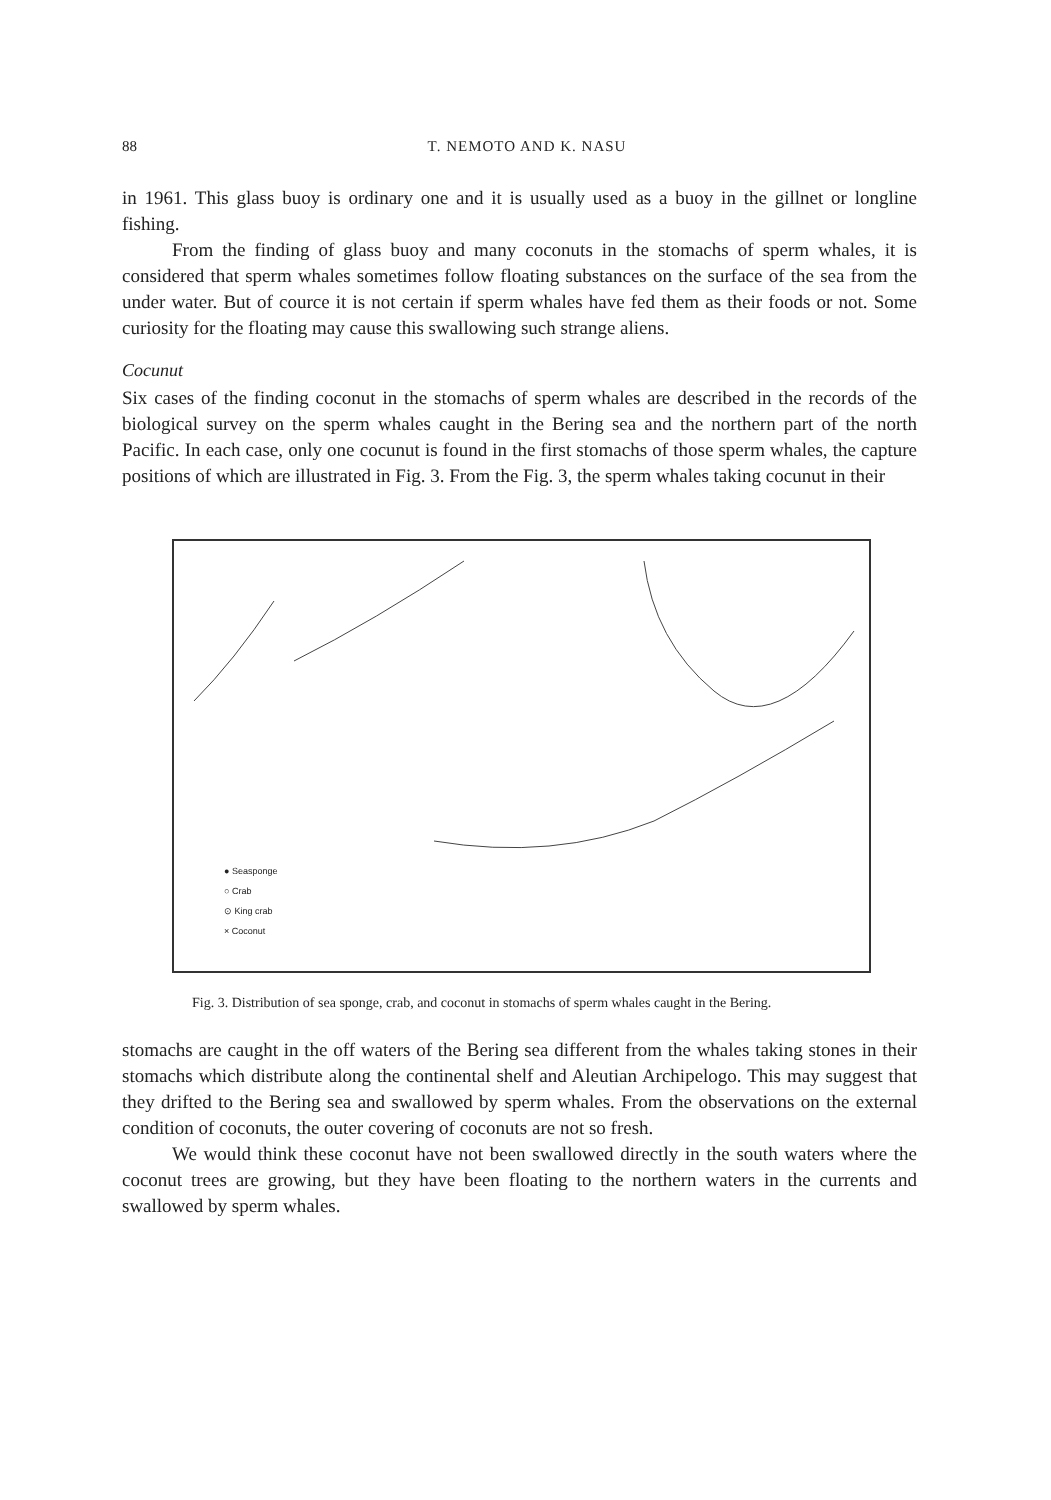88 T. NEMOTO AND K. NASU
in 1961. This glass buoy is ordinary one and it is usually used as a buoy in the gillnet or longline fishing.
From the finding of glass buoy and many coconuts in the stomachs of sperm whales, it is considered that sperm whales sometimes follow floating substances on the surface of the sea from the under water. But of cource it is not certain if sperm whales have fed them as their foods or not. Some curiosity for the floating may cause this swallowing such strange aliens.
Cocunut
Six cases of the finding coconut in the stomachs of sperm whales are described in the records of the biological survey on the sperm whales caught in the Bering sea and the northern part of the north Pacific. In each case, only one cocunut is found in the first stomachs of those sperm whales, the capture positions of which are illustrated in Fig. 3. From the Fig. 3, the sperm whales taking cocunut in their
● Seasponge
○ Crab
⊙ King crab
× Coconut
Fig. 3. Distribution of sea sponge, crab, and coconut in stomachs of sperm whales caught in the Bering.
stomachs are caught in the off waters of the Bering sea different from the whales taking stones in their stomachs which distribute along the continental shelf and Aleutian Archipelogo. This may suggest that they drifted to the Bering sea and swallowed by sperm whales. From the observations on the external condition of coconuts, the outer covering of coconuts are not so fresh.
We would think these coconut have not been swallowed directly in the south waters where the coconut trees are growing, but they have been floating to the northern waters in the currents and swallowed by sperm whales.